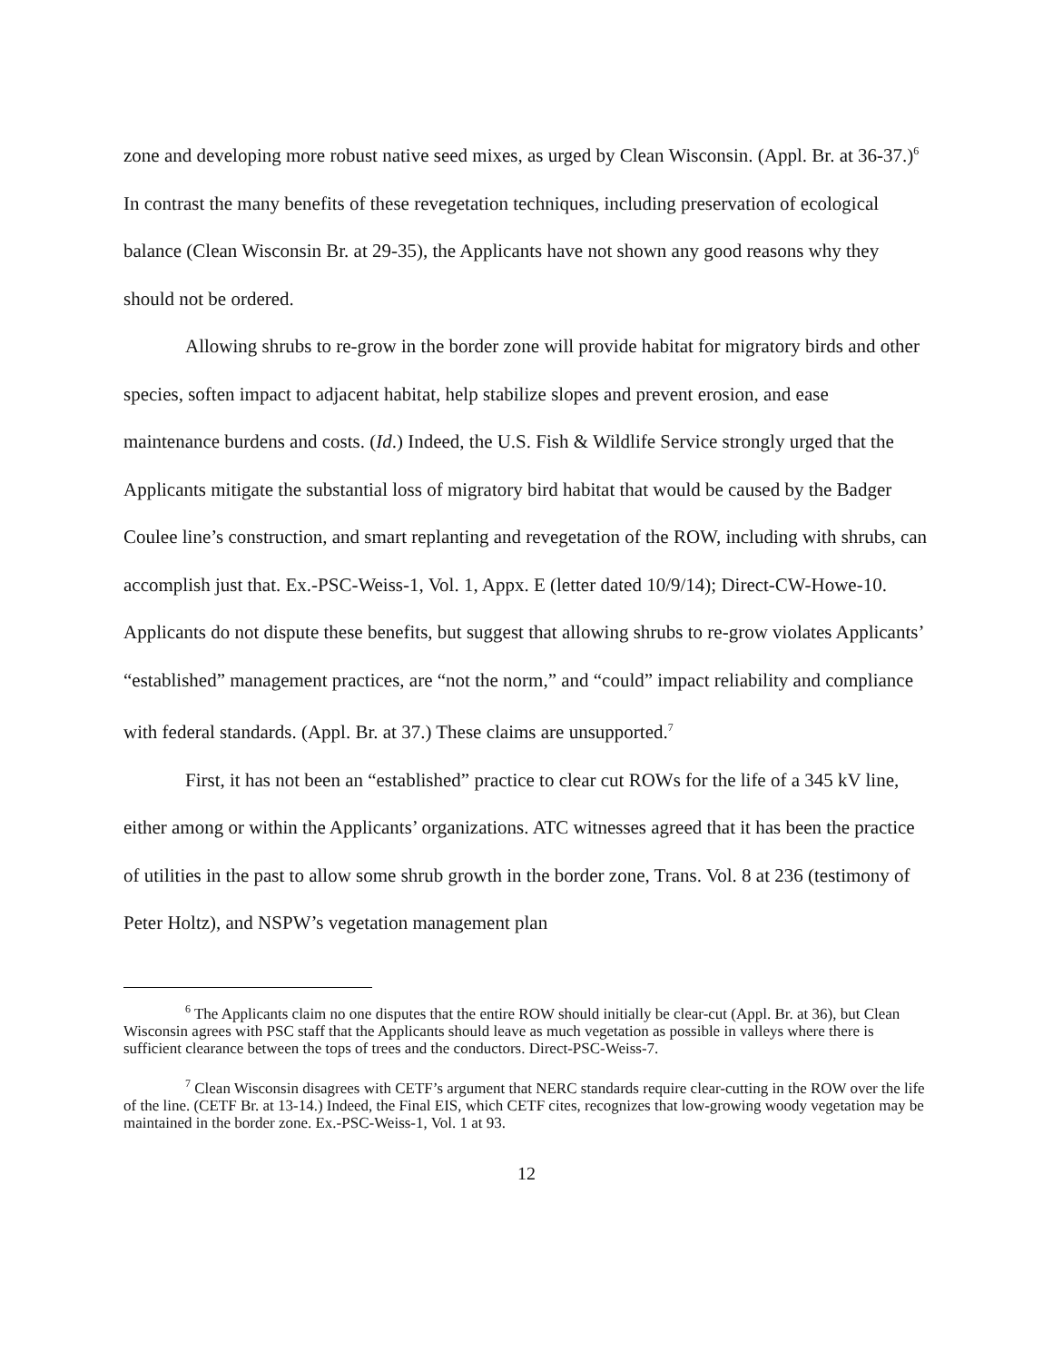zone and developing more robust native seed mixes, as urged by Clean Wisconsin. (Appl. Br. at 36-37.)<sup>6</sup> In contrast the many benefits of these revegetation techniques, including preservation of ecological balance (Clean Wisconsin Br. at 29-35), the Applicants have not shown any good reasons why they should not be ordered.
Allowing shrubs to re-grow in the border zone will provide habitat for migratory birds and other species, soften impact to adjacent habitat, help stabilize slopes and prevent erosion, and ease maintenance burdens and costs. (Id.) Indeed, the U.S. Fish & Wildlife Service strongly urged that the Applicants mitigate the substantial loss of migratory bird habitat that would be caused by the Badger Coulee line’s construction, and smart replanting and revegetation of the ROW, including with shrubs, can accomplish just that. Ex.-PSC-Weiss-1, Vol. 1, Appx. E (letter dated 10/9/14); Direct-CW-Howe-10. Applicants do not dispute these benefits, but suggest that allowing shrubs to re-grow violates Applicants’ “established” management practices, are “not the norm,” and “could” impact reliability and compliance with federal standards. (Appl. Br. at 37.) These claims are unsupported.<sup>7</sup>
First, it has not been an “established” practice to clear cut ROWs for the life of a 345 kV line, either among or within the Applicants’ organizations. ATC witnesses agreed that it has been the practice of utilities in the past to allow some shrub growth in the border zone, Trans. Vol. 8 at 236 (testimony of Peter Holtz), and NSPW’s vegetation management plan
<sup>6</sup> The Applicants claim no one disputes that the entire ROW should initially be clear-cut (Appl. Br. at 36), but Clean Wisconsin agrees with PSC staff that the Applicants should leave as much vegetation as possible in valleys where there is sufficient clearance between the tops of trees and the conductors. Direct-PSC-Weiss-7.
<sup>7</sup> Clean Wisconsin disagrees with CETF’s argument that NERC standards require clear-cutting in the ROW over the life of the line. (CETF Br. at 13-14.) Indeed, the Final EIS, which CETF cites, recognizes that low-growing woody vegetation may be maintained in the border zone. Ex.-PSC-Weiss-1, Vol. 1 at 93.
12